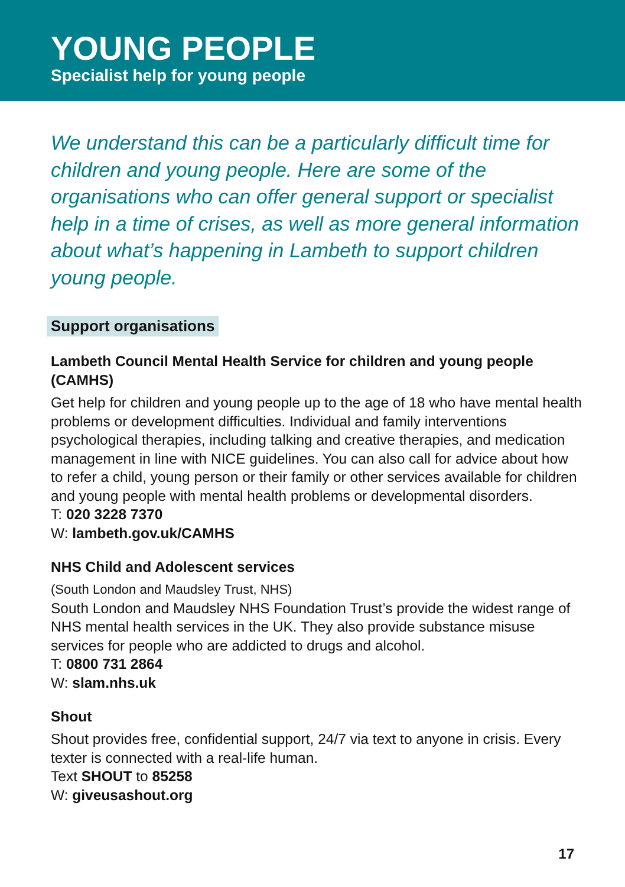YOUNG PEOPLE
Specialist help for young people
We understand this can be a particularly difficult time for children and young people. Here are some of the organisations who can offer general support or specialist help in a time of crises, as well as more general information about what’s happening in Lambeth to support children young people.
Support organisations
Lambeth Council Mental Health Service for children and young people (CAMHS)
Get help for children and young people up to the age of 18 who have mental health problems or development difficulties. Individual and family interventions psychological therapies, including talking and creative therapies, and medication management in line with NICE guidelines. You can also call for advice about how to refer a child, young person or their family or other services available for children and young people with mental health problems or developmental disorders.
T: 020 3228 7370
W: lambeth.gov.uk/CAMHS
NHS Child and Adolescent services
(South London and Maudsley Trust, NHS)
South London and Maudsley NHS Foundation Trust’s provide the widest range of NHS mental health services in the UK. They also provide substance misuse services for people who are addicted to drugs and alcohol.
T: 0800 731 2864
W: slam.nhs.uk
Shout
Shout provides free, confidential support, 24/7 via text to anyone in crisis. Every texter is connected with a real-life human.
Text SHOUT to 85258
W: giveusashout.org
17